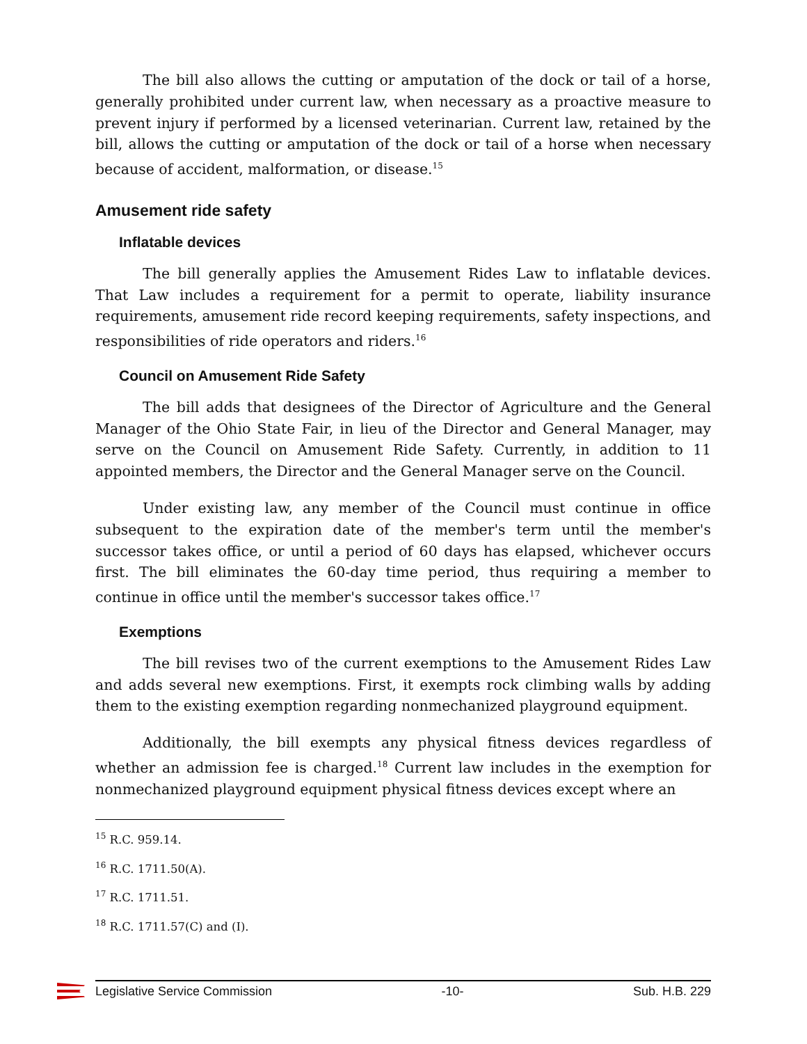The bill also allows the cutting or amputation of the dock or tail of a horse, generally prohibited under current law, when necessary as a proactive measure to prevent injury if performed by a licensed veterinarian. Current law, retained by the bill, allows the cutting or amputation of the dock or tail of a horse when necessary because of accident, malformation, or disease.<sup>15</sup>
Amusement ride safety
Inflatable devices
The bill generally applies the Amusement Rides Law to inflatable devices. That Law includes a requirement for a permit to operate, liability insurance requirements, amusement ride record keeping requirements, safety inspections, and responsibilities of ride operators and riders.<sup>16</sup>
Council on Amusement Ride Safety
The bill adds that designees of the Director of Agriculture and the General Manager of the Ohio State Fair, in lieu of the Director and General Manager, may serve on the Council on Amusement Ride Safety. Currently, in addition to 11 appointed members, the Director and the General Manager serve on the Council.
Under existing law, any member of the Council must continue in office subsequent to the expiration date of the member's term until the member's successor takes office, or until a period of 60 days has elapsed, whichever occurs first. The bill eliminates the 60-day time period, thus requiring a member to continue in office until the member's successor takes office.<sup>17</sup>
Exemptions
The bill revises two of the current exemptions to the Amusement Rides Law and adds several new exemptions. First, it exempts rock climbing walls by adding them to the existing exemption regarding nonmechanized playground equipment.
Additionally, the bill exempts any physical fitness devices regardless of whether an admission fee is charged.<sup>18</sup> Current law includes in the exemption for nonmechanized playground equipment physical fitness devices except where an
<sup>15</sup> R.C. 959.14.
<sup>16</sup> R.C. 1711.50(A).
<sup>17</sup> R.C. 1711.51.
<sup>18</sup> R.C. 1711.57(C) and (I).
Legislative Service Commission -10- Sub. H.B. 229